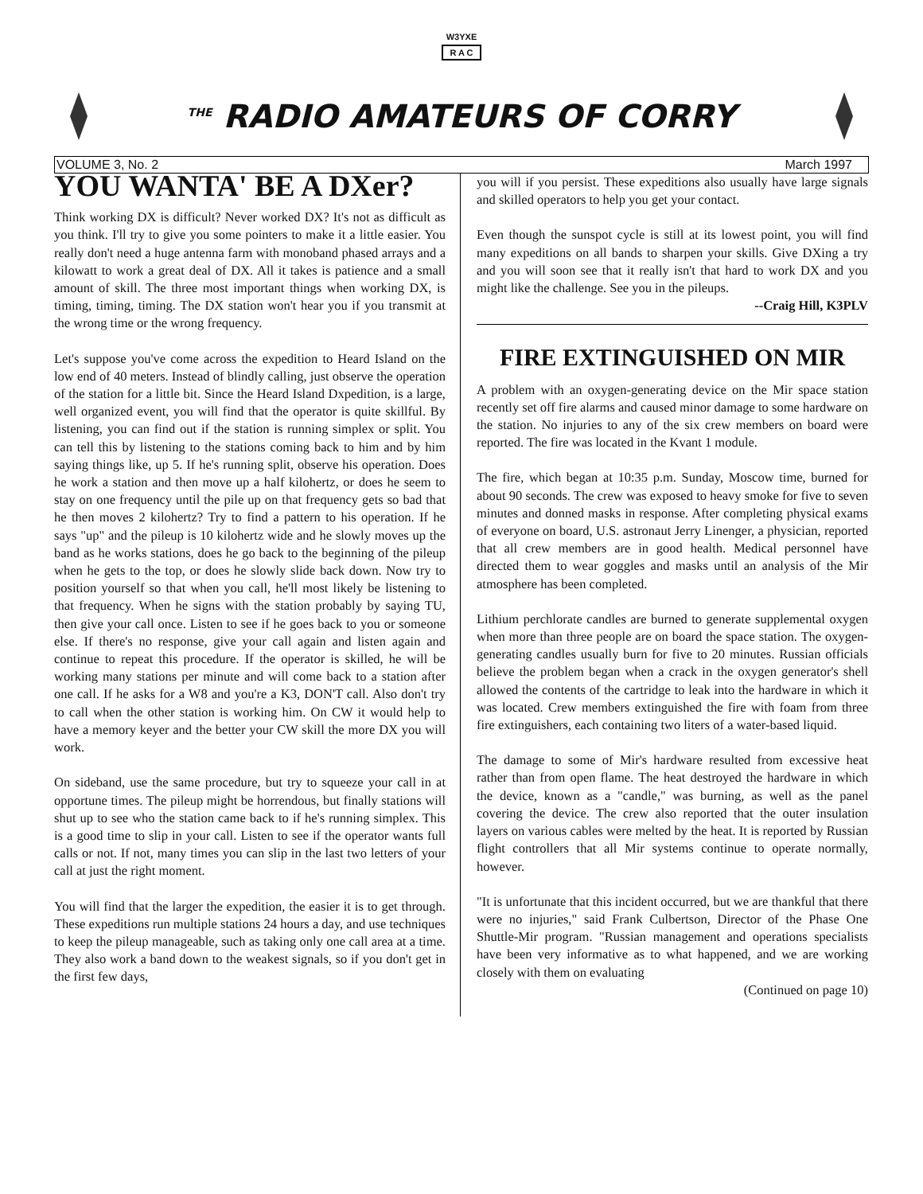W3YXE
R A C
<sup>THE</sup> RADIO AMATEURS OF CORRY
VOLUME 3, No. 2 March 1997
YOU WANTA' BE A DXer?
Think working DX is difficult? Never worked DX? It's not as difficult as you think. I'll try to give you some pointers to make it a little easier. You really don't need a huge antenna farm with monoband phased arrays and a kilowatt to work a great deal of DX. All it takes is patience and a small amount of skill. The three most important things when working DX, is timing, timing, timing. The DX station won't hear you if you transmit at the wrong time or the wrong frequency.
Let's suppose you've come across the expedition to Heard Island on the low end of 40 meters. Instead of blindly calling, just observe the operation of the station for a little bit. Since the Heard Island Dxpedition, is a large, well organized event, you will find that the operator is quite skillful. By listening, you can find out if the station is running simplex or split. You can tell this by listening to the stations coming back to him and by him saying things like, up 5. If he's running split, observe his operation. Does he work a station and then move up a half kilohertz, or does he seem to stay on one frequency until the pile up on that frequency gets so bad that he then moves 2 kilohertz? Try to find a pattern to his operation. If he says "up" and the pileup is 10 kilohertz wide and he slowly moves up the band as he works stations, does he go back to the beginning of the pileup when he gets to the top, or does he slowly slide back down. Now try to position yourself so that when you call, he'll most likely be listening to that frequency. When he signs with the station probably by saying TU, then give your call once. Listen to see if he goes back to you or someone else. If there's no response, give your call again and listen again and continue to repeat this procedure. If the operator is skilled, he will be working many stations per minute and will come back to a station after one call. If he asks for a W8 and you're a K3, DON'T call. Also don't try to call when the other station is working him. On CW it would help to have a memory keyer and the better your CW skill the more DX you will work.
On sideband, use the same procedure, but try to squeeze your call in at opportune times. The pileup might be horrendous, but finally stations will shut up to see who the station came back to if he's running simplex. This is a good time to slip in your call. Listen to see if the operator wants full calls or not. If not, many times you can slip in the last two letters of your call at just the right moment.
You will find that the larger the expedition, the easier it is to get through. These expeditions run multiple stations 24 hours a day, and use techniques to keep the pileup manageable, such as taking only one call area at a time. They also work a band down to the weakest signals, so if you don't get in the first few days,
you will if you persist. These expeditions also usually have large signals and skilled operators to help you get your contact.
Even though the sunspot cycle is still at its lowest point, you will find many expeditions on all bands to sharpen your skills. Give DXing a try and you will soon see that it really isn't that hard to work DX and you might like the challenge. See you in the pileups.
--Craig Hill, K3PLV
FIRE EXTINGUISHED ON MIR
A problem with an oxygen-generating device on the Mir space station recently set off fire alarms and caused minor damage to some hardware on the station. No injuries to any of the six crew members on board were reported. The fire was located in the Kvant 1 module.
The fire, which began at 10:35 p.m. Sunday, Moscow time, burned for about 90 seconds. The crew was exposed to heavy smoke for five to seven minutes and donned masks in response. After completing physical exams of everyone on board, U.S. astronaut Jerry Linenger, a physician, reported that all crew members are in good health. Medical personnel have directed them to wear goggles and masks until an analysis of the Mir atmosphere has been completed.
Lithium perchlorate candles are burned to generate supplemental oxygen when more than three people are on board the space station. The oxygen-generating candles usually burn for five to 20 minutes. Russian officials believe the problem began when a crack in the oxygen generator's shell allowed the contents of the cartridge to leak into the hardware in which it was located. Crew members extinguished the fire with foam from three fire extinguishers, each containing two liters of a water-based liquid.
The damage to some of Mir's hardware resulted from excessive heat rather than from open flame. The heat destroyed the hardware in which the device, known as a "candle," was burning, as well as the panel covering the device. The crew also reported that the outer insulation layers on various cables were melted by the heat. It is reported by Russian flight controllers that all Mir systems continue to operate normally, however.
"It is unfortunate that this incident occurred, but we are thankful that there were no injuries," said Frank Culbertson, Director of the Phase One Shuttle-Mir program. "Russian management and operations specialists have been very informative as to what happened, and we are working closely with them on evaluating
(Continued on page 10)